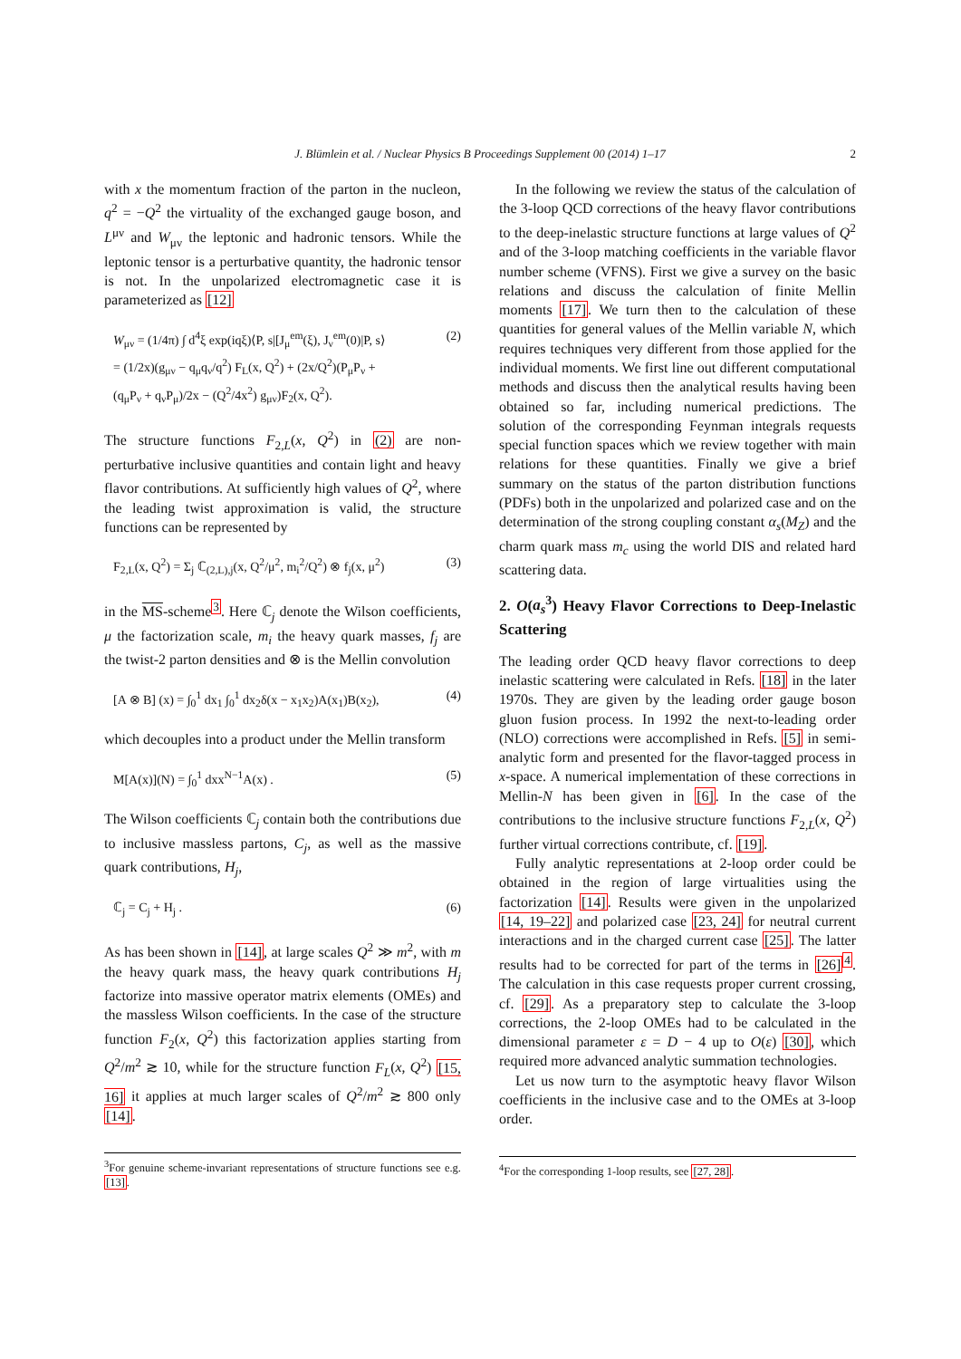J. Blümlein et al. / Nuclear Physics B Proceedings Supplement 00 (2014) 1–17 2
with x the momentum fraction of the parton in the nucleon, q<sup>2</sup> = −Q<sup>2</sup> the virtuality of the exchanged gauge boson, and L<sup>μν</sup> and W<sub>μν</sub> the leptonic and hadronic tensors. While the leptonic tensor is a perturbative quantity, the hadronic tensor is not. In the unpolarized electromagnetic case it is parameterized as [12]
W<sub>μν</sub> = (1/4π) ∫ d<sup>4</sup>ξ exp(iqξ)⟨P, s|[J<sub>μ</sub><sup>em</sup>(ξ), J<sub>ν</sub><sup>em</sup>(0)|P, s⟩
= (1/2x)(g<sub>μν</sub> − q<sub>μ</sub>q<sub>ν</sub>/q<sup>2</sup>) F<sub>L</sub>(x, Q<sup>2</sup>) + (2x/Q<sup>2</sup>)(P<sub>μ</sub>P<sub>ν</sub> +
(q<sub>μ</sub>P<sub>ν</sub> + q<sub>ν</sub>P<sub>μ</sub>)/2x − (Q<sup>2</sup>/4x<sup>2</sup>) g<sub>μν</sub>)F<sub>2</sub>(x, Q<sup>2</sup>).
(2)
The structure functions F<sub>2,L</sub>(x, Q<sup>2</sup>) in (2) are non-perturbative inclusive quantities and contain light and heavy flavor contributions. At sufficiently high values of Q<sup>2</sup>, where the leading twist approximation is valid, the structure functions can be represented by
F<sub>2,L</sub>(x, Q<sup>2</sup>) = Σ<sub>j</sub> ℂ<sub>(2,L),j</sub>(x, Q<sup>2</sup>/μ<sup>2</sup>, m<sub>i</sub><sup>2</sup>/Q<sup>2</sup>) ⊗ f<sub>j</sub>(x, μ<sup>2</sup>)
(3)
in the MS-scheme<sup>3</sup>. Here ℂ<sub>j</sub> denote the Wilson coefficients, μ the factorization scale, m<sub>i</sub> the heavy quark masses, f<sub>j</sub> are the twist-2 parton densities and ⊗ is the Mellin convolution
[A ⊗ B] (x) = ∫<sub>0</sub><sup>1</sup> dx<sub>1</sub> ∫<sub>0</sub><sup>1</sup> dx<sub>2</sub>δ(x − x<sub>1</sub>x<sub>2</sub>)A(x<sub>1</sub>)B(x<sub>2</sub>),
(4)
which decouples into a product under the Mellin transform
M[A(x)](N) = ∫<sub>0</sub><sup>1</sup> dxx<sup>N−1</sup>A(x) . (5)
The Wilson coefficients ℂ<sub>j</sub> contain both the contributions due to inclusive massless partons, C<sub>j</sub>, as well as the massive quark contributions, H<sub>j</sub>,
ℂ<sub>j</sub> = C<sub>j</sub> + H<sub>j</sub> . (6)
As has been shown in [14], at large scales Q<sup>2</sup> ≫ m<sup>2</sup>, with m the heavy quark mass, the heavy quark contributions H<sub>j</sub> factorize into massive operator matrix elements (OMEs) and the massless Wilson coefficients. In the case of the structure function F<sub>2</sub>(x, Q<sup>2</sup>) this factorization applies starting from Q<sup>2</sup>/m<sup>2</sup> ≳ 10, while for the structure function F<sub>L</sub>(x, Q<sup>2</sup>) [15, 16] it applies at much larger scales of Q<sup>2</sup>/m<sup>2</sup> ≳ 800 only [14].
<sup>3</sup> For genuine scheme-invariant representations of structure functions see e.g. [13].
In the following we review the status of the calculation of the 3-loop QCD corrections of the heavy flavor contributions to the deep-inelastic structure functions at large values of Q<sup>2</sup> and of the 3-loop matching coefficients in the variable flavor number scheme (VFNS). First we give a survey on the basic relations and discuss the calculation of finite Mellin moments [17]. We turn then to the calculation of these quantities for general values of the Mellin variable N, which requires techniques very different from those applied for the individual moments. We first line out different computational methods and discuss then the analytical results having been obtained so far, including numerical predictions. The solution of the corresponding Feynman integrals requests special function spaces which we review together with main relations for these quantities. Finally we give a brief summary on the status of the parton distribution functions (PDFs) both in the unpolarized and polarized case and on the determination of the strong coupling constant α<sub>s</sub>(M<sub>Z</sub>) and the charm quark mass m<sub>c</sub> using the world DIS and related hard scattering data.
2. O(a<sub>s</sub><sup>3</sup>) Heavy Flavor Corrections to Deep-Inelastic Scattering
The leading order QCD heavy flavor corrections to deep inelastic scattering were calculated in Refs. [18] in the later 1970s. They are given by the leading order gauge boson gluon fusion process. In 1992 the next-to-leading order (NLO) corrections were accomplished in Refs. [5] in semi-analytic form and presented for the flavor-tagged process in x-space. A numerical implementation of these corrections in Mellin-N has been given in [6]. In the case of the contributions to the inclusive structure functions F<sub>2,L</sub>(x, Q<sup>2</sup>) further virtual corrections contribute, cf. [19].
Fully analytic representations at 2-loop order could be obtained in the region of large virtualities using the factorization [14]. Results were given in the unpolarized [14, 19–22] and polarized case [23, 24] for neutral current interactions and in the charged current case [25]. The latter results had to be corrected for part of the terms in [26]<sup>4</sup>. The calculation in this case requests proper current crossing, cf. [29]. As a preparatory step to calculate the 3-loop corrections, the 2-loop OMEs had to be calculated in the dimensional parameter ε = D − 4 up to O(ε) [30], which required more advanced analytic summation technologies.
Let us now turn to the asymptotic heavy flavor Wilson coefficients in the inclusive case and to the OMEs at 3-loop order.
<sup>4</sup> For the corresponding 1-loop results, see [27, 28].